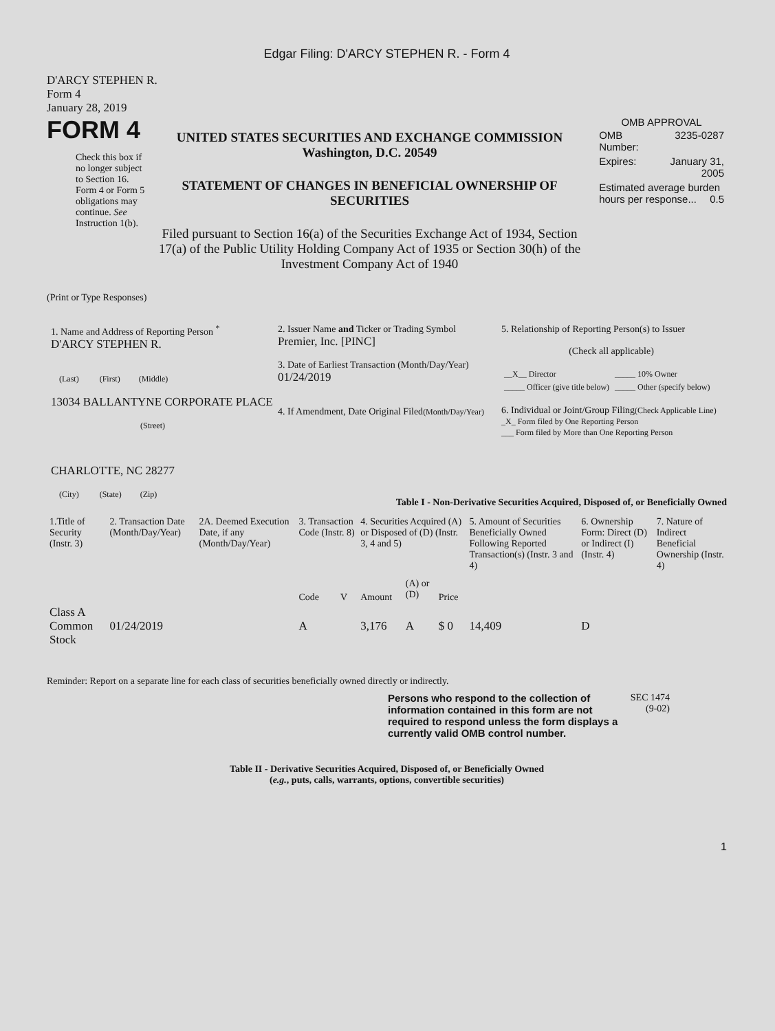Edgar Filing: D'ARCY STEPHEN R. - Form 4
D'ARCY STEPHEN R.
Form 4
January 28, 2019
FORM 4
Check this box if no longer subject to Section 16. Form 4 or Form 5 obligations may continue. See Instruction 1(b).
UNITED STATES SECURITIES AND EXCHANGE COMMISSION
Washington, D.C. 20549
STATEMENT OF CHANGES IN BENEFICIAL OWNERSHIP OF SECURITIES
Filed pursuant to Section 16(a) of the Securities Exchange Act of 1934, Section 17(a) of the Public Utility Holding Company Act of 1935 or Section 30(h) of the Investment Company Act of 1940
OMB APPROVAL
| OMB Number: | 3235-0287 |
| Expires: | January 31, 2005 |
| Estimated average burden hours per response... 0.5 | |
(Print or Type Responses)
1. Name and Address of Reporting Person <sup>*</sup>
D'ARCY STEPHEN R.
(Last) (First) (Middle)
13034 BALLANTYNE CORPORATE PLACE
(Street)
CHARLOTTE, NC 28277
(City) (State) (Zip)
2. Issuer Name and Ticker or Trading Symbol
Premier, Inc. [PINC]
3. Date of Earliest Transaction (Month/Day/Year)
01/24/2019
4. If Amendment, Date Original Filed(Month/Day/Year)
5. Relationship of Reporting Person(s) to Issuer
(Check all applicable)
| __X__ Director | _____ 10% Owner |
| _____ Officer (give title below) | _____ Other (specify below) |
6. Individual or Joint/Group Filing(Check Applicable Line)
_X_ Form filed by One Reporting Person
___ Form filed by More than One Reporting Person
Table I - Non-Derivative Securities Acquired, Disposed of, or Beneficially Owned
| 1.Title of Security (Instr. 3) | 2. Transaction Date (Month/Day/Year) | 2A. Deemed Execution Date, if any (Month/Day/Year) | 3. Transaction Code (Instr. 8) | | 4. Securities Acquired (A) or Disposed of (D) (Instr. 3, 4 and 5) | | | 5. Amount of Securities Beneficially Owned Following Reported Transaction(s) (Instr. 3 and 4) | 6. Ownership Form: Direct (D) or Indirect (I) (Instr. 4) | 7. Nature of Indirect Beneficial Ownership (Instr. 4) |
| --- | --- | --- | --- | --- | --- | --- | --- | --- | --- | --- |
| | | | Code | V | Amount | (A) or (D) | Price | | | |
| Class A Common Stock | 01/24/2019 | | A | | 3,176 | A | $ 0 | 14,409 | D | |
Reminder: Report on a separate line for each class of securities beneficially owned directly or indirectly.
Persons who respond to the collection of information contained in this form are not required to respond unless the form displays a currently valid OMB control number.
SEC 1474
(9-02)
Table II - Derivative Securities Acquired, Disposed of, or Beneficially Owned
(e.g., puts, calls, warrants, options, convertible securities)
1